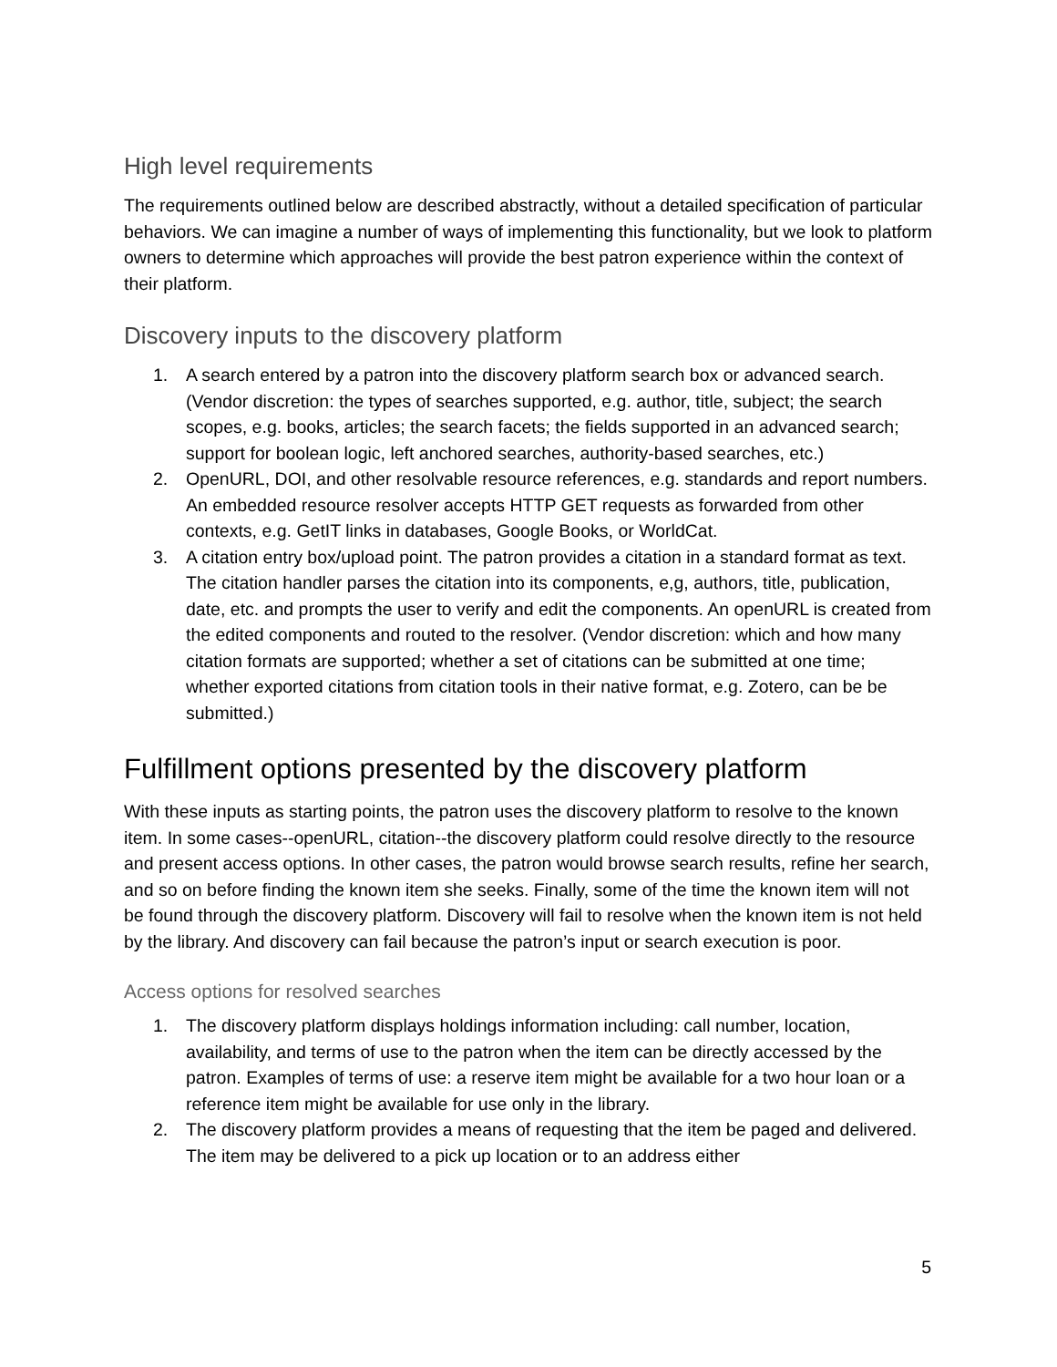High level requirements
The requirements outlined below are described abstractly, without a detailed specification of particular behaviors. We can imagine a number of ways of implementing this functionality, but we look to platform owners to determine which approaches will provide the best patron experience within the context of their platform.
Discovery inputs to the discovery platform
1. A search entered by a patron into the discovery platform search box or advanced search. (Vendor discretion: the types of searches supported, e.g. author, title, subject; the search scopes, e.g. books, articles; the search facets; the fields supported in an advanced search; support for boolean logic, left anchored searches, authority-based searches, etc.)
2. OpenURL, DOI, and other resolvable resource references, e.g. standards and report numbers. An embedded resource resolver accepts HTTP GET requests as forwarded from other contexts, e.g. GetIT links in databases, Google Books, or WorldCat.
3. A citation entry box/upload point. The patron provides a citation in a standard format as text. The citation handler parses the citation into its components, e,g, authors, title, publication, date, etc. and prompts the user to verify and edit the components. An openURL is created from the edited components and routed to the resolver. (Vendor discretion: which and how many citation formats are supported; whether a set of citations can be submitted at one time; whether exported citations from citation tools in their native format, e.g. Zotero, can be be submitted.)
Fulfillment options presented by the discovery platform
With these inputs as starting points, the patron uses the discovery platform to resolve to the known item. In some cases--openURL, citation--the discovery platform could resolve directly to the resource and present access options. In other cases, the patron would browse search results, refine her search, and so on before finding the known item she seeks. Finally, some of the time the known item will not be found through the discovery platform. Discovery will fail to resolve when the known item is not held by the library. And discovery can fail because the patron’s input or search execution is poor.
Access options for resolved searches
1. The discovery platform displays holdings information including: call number, location, availability, and terms of use to the patron when the item can be directly accessed by the patron. Examples of terms of use: a reserve item might be available for a two hour loan or a reference item might be available for use only in the library.
2. The discovery platform provides a means of requesting that the item be paged and delivered. The item may be delivered to a pick up location or to an address either
5